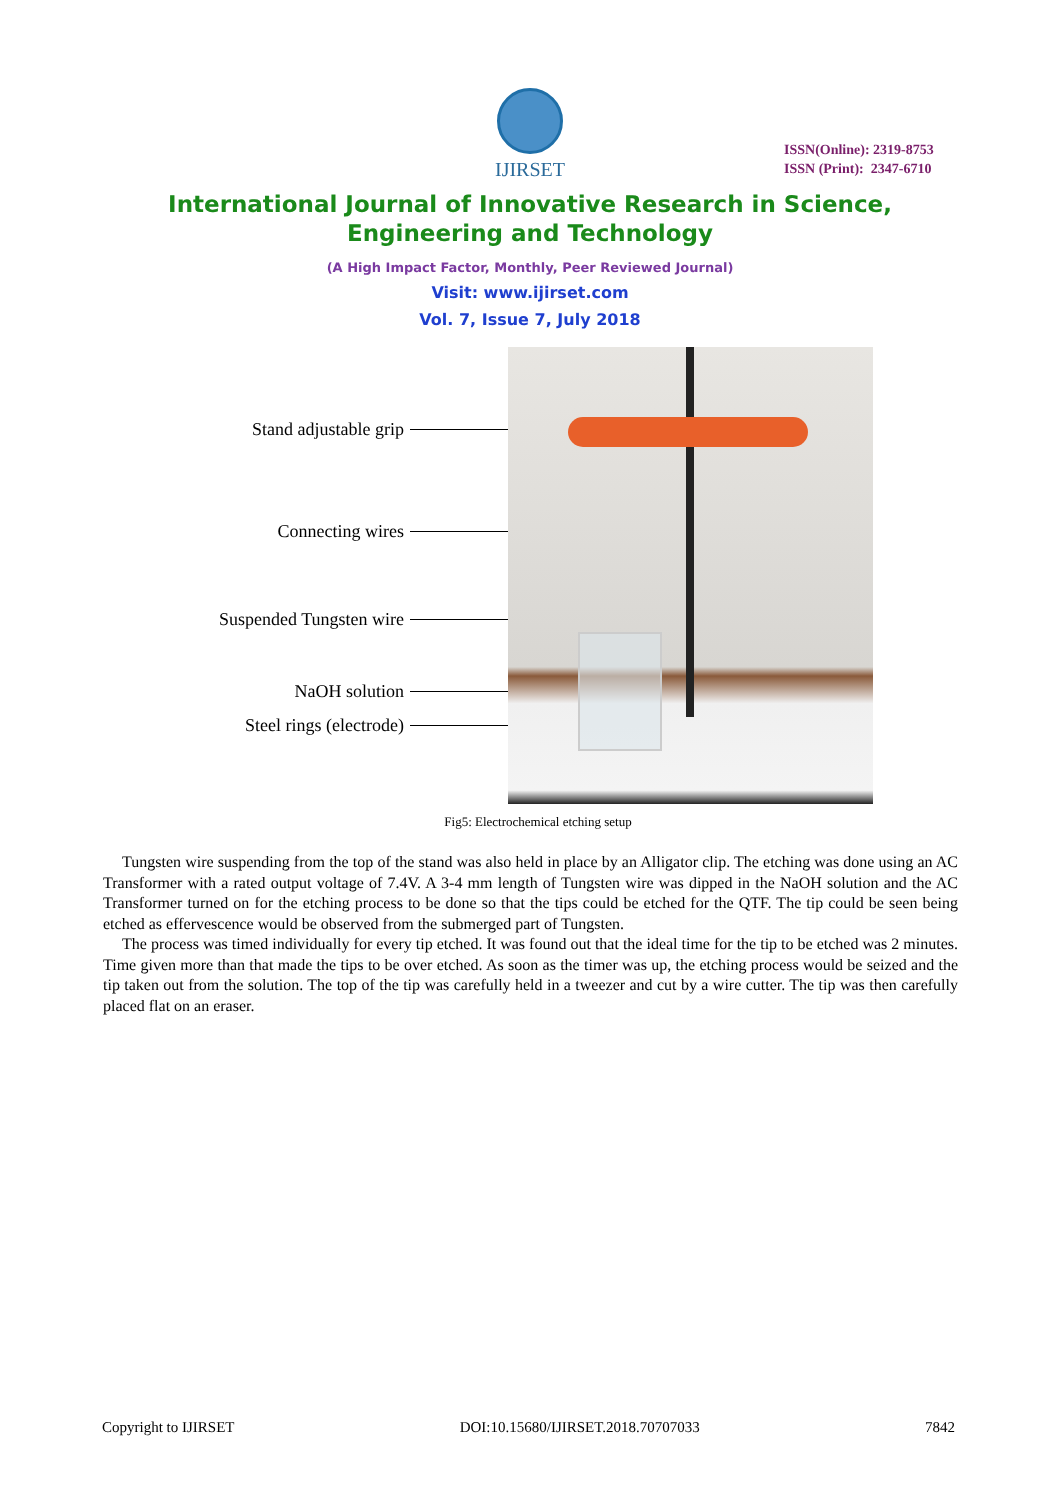IJIRSET
ISSN(Online): 2319-8753
ISSN (Print): 2347-6710
International Journal of Innovative Research in Science,
Engineering and Technology
(A High Impact Factor, Monthly, Peer Reviewed Journal)
Visit: www.ijirset.com
Vol. 7, Issue 7, July 2018
Stand adjustable grip
Connecting wires
Suspended Tungsten wire
NaOH solution
Steel rings (electrode)
Fig5: Electrochemical etching setup
Tungsten wire suspending from the top of the stand was also held in place by an Alligator clip. The etching was done using an AC Transformer with a rated output voltage of 7.4V. A 3-4 mm length of Tungsten wire was dipped in the NaOH solution and the AC Transformer turned on for the etching process to be done so that the tips could be etched for the QTF. The tip could be seen being etched as effervescence would be observed from the submerged part of Tungsten.
The process was timed individually for every tip etched. It was found out that the ideal time for the tip to be etched was 2 minutes. Time given more than that made the tips to be over etched. As soon as the timer was up, the etching process would be seized and the tip taken out from the solution. The top of the tip was carefully held in a tweezer and cut by a wire cutter. The tip was then carefully placed flat on an eraser.
Copyright to IJIRSET DOI:10.15680/IJIRSET.2018.70707033 7842